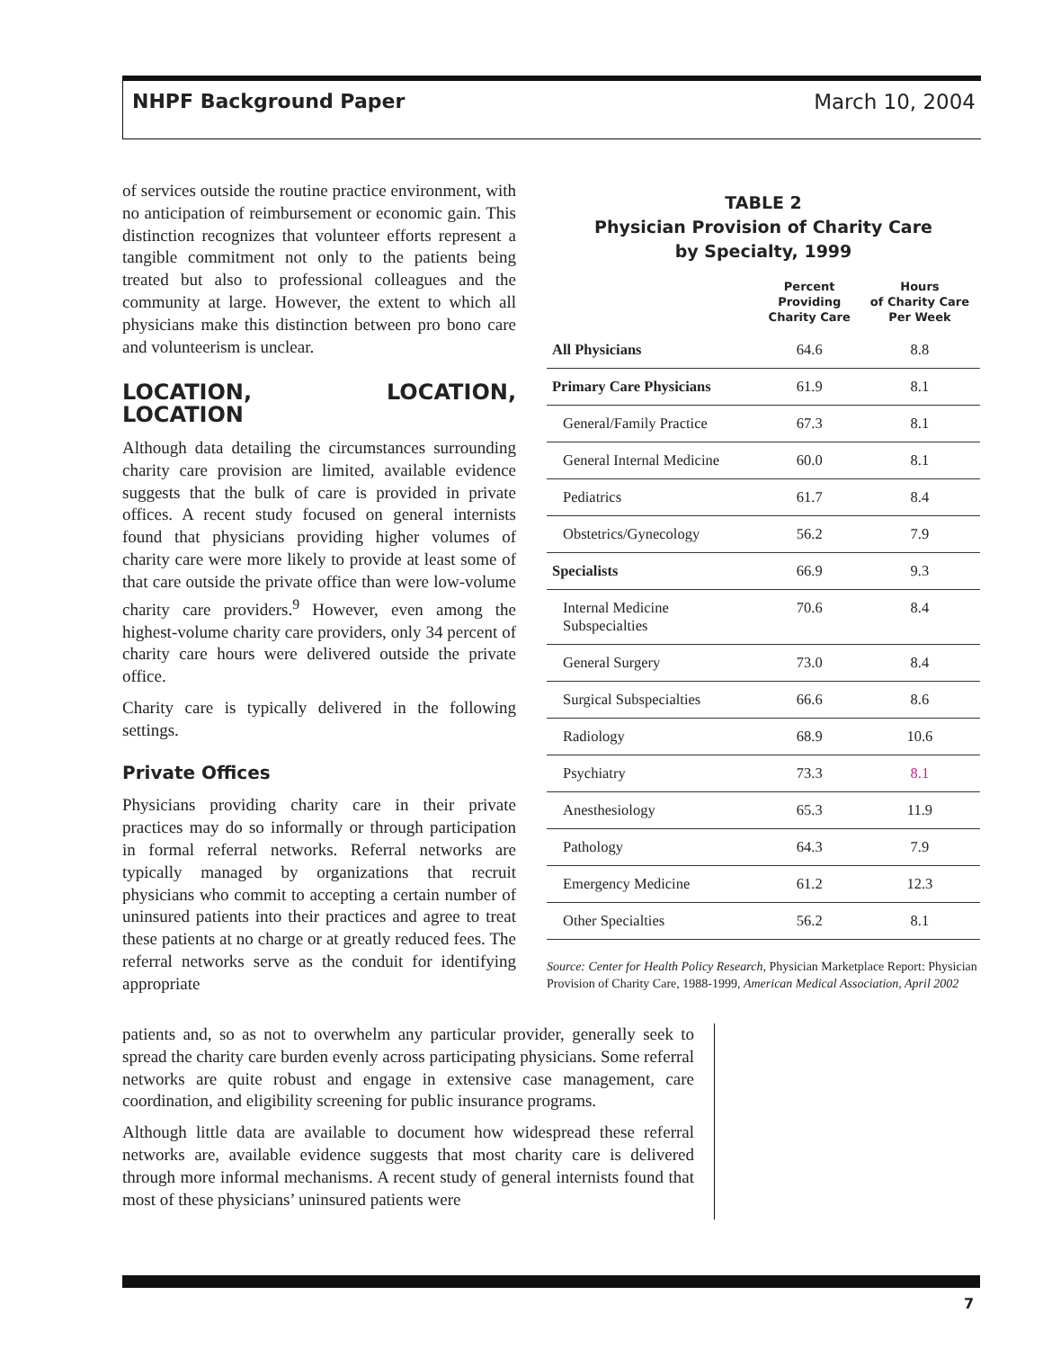NHPF Background Paper March 10, 2004
of services outside the routine practice environment, with no anticipation of reimbursement or economic gain. This distinction recognizes that volunteer efforts represent a tangible commitment not only to the patients being treated but also to professional colleagues and the community at large. However, the extent to which all physicians make this distinction between pro bono care and volunteerism is unclear.
LOCATION, LOCATION, LOCATION
Although data detailing the circumstances surrounding charity care provision are limited, available evidence suggests that the bulk of care is provided in private offices. A recent study focused on general internists found that physicians providing higher volumes of charity care were more likely to provide at least some of that care outside the private office than were low-volume charity care providers.<sup>9</sup> However, even among the highest-volume charity care providers, only 34 percent of charity care hours were delivered outside the private office.
Charity care is typically delivered in the following settings.
Private Offices
Physicians providing charity care in their private practices may do so informally or through participation in formal referral networks. Referral networks are typically managed by organizations that recruit physicians who commit to accepting a certain number of uninsured patients into their practices and agree to treat these patients at no charge or at greatly reduced fees. The referral networks serve as the conduit for identifying appropriate
TABLE 2
Physician Provision of Charity Care
by Specialty, 1999
| | Percent Providing Charity Care | Hours of Charity Care Per Week |
| --- | --- | --- |
| All Physicians | 64.6 | 8.8 |
| Primary Care Physicians | 61.9 | 8.1 |
| General/Family Practice | 67.3 | 8.1 |
| General Internal Medicine | 60.0 | 8.1 |
| Pediatrics | 61.7 | 8.4 |
| Obstetrics/Gynecology | 56.2 | 7.9 |
| Specialists | 66.9 | 9.3 |
| Internal Medicine Subspecialties | 70.6 | 8.4 |
| General Surgery | 73.0 | 8.4 |
| Surgical Subspecialties | 66.6 | 8.6 |
| Radiology | 68.9 | 10.6 |
| Psychiatry | 73.3 | 8.1 |
| Anesthesiology | 65.3 | 11.9 |
| Pathology | 64.3 | 7.9 |
| Emergency Medicine | 61.2 | 12.3 |
| Other Specialties | 56.2 | 8.1 |
Source: Center for Health Policy Research, Physician Marketplace Report: Physician Provision of Charity Care, 1988-1999, American Medical Association, April 2002
patients and, so as not to overwhelm any particular provider, generally seek to spread the charity care burden evenly across participating physicians. Some referral networks are quite robust and engage in extensive case management, care coordination, and eligibility screening for public insurance programs.
Although little data are available to document how widespread these referral networks are, available evidence suggests that most charity care is delivered through more informal mechanisms. A recent study of general internists found that most of these physicians’ uninsured patients were
7